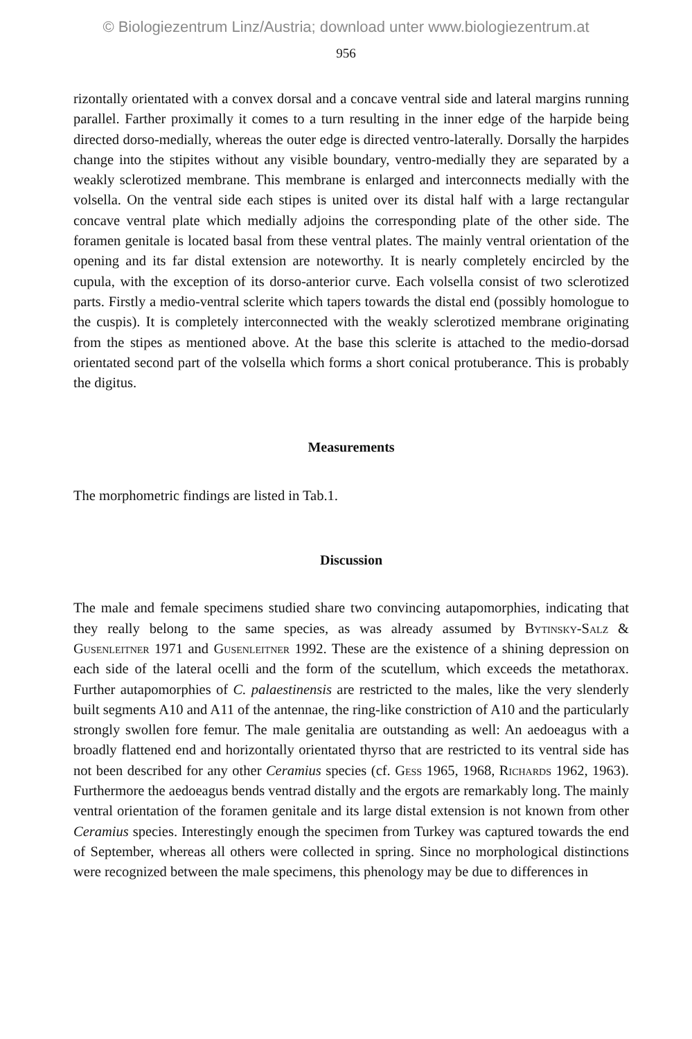© Biologiezentrum Linz/Austria; download unter www.biologiezentrum.at
956
rizontally orientated with a convex dorsal and a concave ventral side and lateral margins running parallel. Farther proximally it comes to a turn resulting in the inner edge of the harpide being directed dorso-medially, whereas the outer edge is directed ventro-laterally. Dorsally the harpides change into the stipites without any visible boundary, ventro-medially they are separated by a weakly sclerotized membrane. This membrane is enlarged and interconnects medially with the volsella. On the ventral side each stipes is united over its distal half with a large rectangular concave ventral plate which medially adjoins the corresponding plate of the other side. The foramen genitale is located basal from these ventral plates. The mainly ventral orientation of the opening and its far distal extension are noteworthy. It is nearly completely encircled by the cupula, with the exception of its dorso-anterior curve. Each volsella consist of two sclerotized parts. Firstly a medio-ventral sclerite which tapers towards the distal end (possibly homologue to the cuspis). It is completely interconnected with the weakly sclerotized membrane originating from the stipes as mentioned above. At the base this sclerite is attached to the medio-dorsad orientated second part of the volsella which forms a short conical protuberance. This is probably the digitus.
Measurements
The morphometric findings are listed in Tab.1.
Discussion
The male and female specimens studied share two convincing autapomorphies, indicating that they really belong to the same species, as was already assumed by Bytinsky-Salz & Gusenleitner 1971 and Gusenleitner 1992. These are the existence of a shining depression on each side of the lateral ocelli and the form of the scutellum, which exceeds the metathorax. Further autapomorphies of C. palaestinensis are restricted to the males, like the very slenderly built segments A10 and A11 of the antennae, the ring-like constriction of A10 and the particularly strongly swollen fore femur. The male genitalia are outstanding as well: An aedoeagus with a broadly flattened end and horizontally orientated thyrso that are restricted to its ventral side has not been described for any other Ceramius species (cf. Gess 1965, 1968, Richards 1962, 1963). Furthermore the aedoeagus bends ventrad distally and the ergots are remarkably long. The mainly ventral orientation of the foramen genitale and its large distal extension is not known from other Ceramius species. Interestingly enough the specimen from Turkey was captured towards the end of September, whereas all others were collected in spring. Since no morphological distinctions were recognized between the male specimens, this phenology may be due to differences in